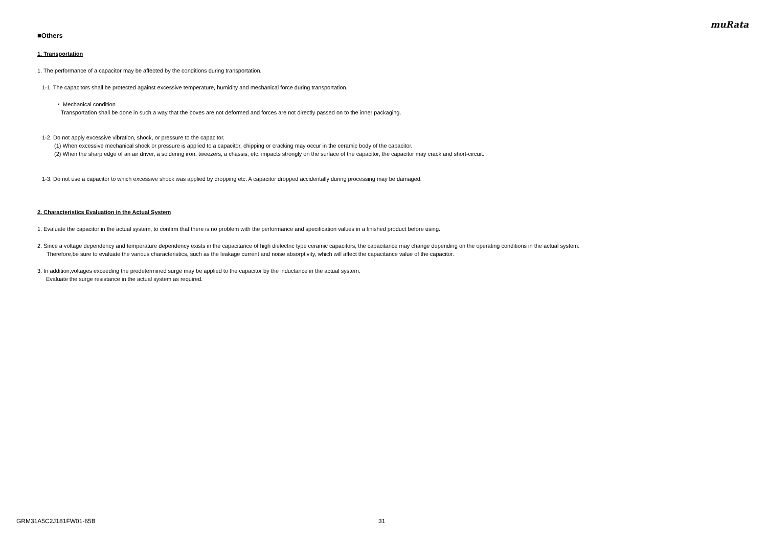muRata
■Others
1. Transportation
1. The performance of a capacitor may be affected by the conditions during transportation.
1-1. The capacitors shall be protected against excessive temperature, humidity and mechanical force during transportation.
・ Mechanical condition
Transportation shall be done in such a way that the boxes are not deformed and forces are not directly passed on to the inner packaging.
1-2. Do not apply excessive vibration, shock, or pressure to the capacitor.
(1) When excessive mechanical shock or pressure is applied to a capacitor, chipping or cracking may occur in the ceramic body of the capacitor.
(2) When the sharp edge of an air driver, a soldering iron, tweezers, a chassis, etc. impacts strongly on the surface of the capacitor, the capacitor may crack and short-circuit.
1-3. Do not use a capacitor to which excessive shock was applied by dropping etc. A capacitor dropped accidentally during processing may be damaged.
2. Characteristics Evaluation in the Actual System
1. Evaluate the capacitor in the actual system, to confirm that there is no problem with the performance and specification values in a finished product before using.
2. Since a voltage dependency and temperature dependency exists in the capacitance of high dielectric type ceramic capacitors, the capacitance may change depending on the operating conditions in the actual system.
Therefore,be sure to evaluate the various characteristics, such as the leakage current and noise absorptivity, which will affect the capacitance value of the capacitor.
3. In addition,voltages exceeding the predetermined surge may be applied to the capacitor by the inductance in the actual system.
Evaluate the surge resistance in the actual system as required.
GRM31A5C2J181FW01-65B 31